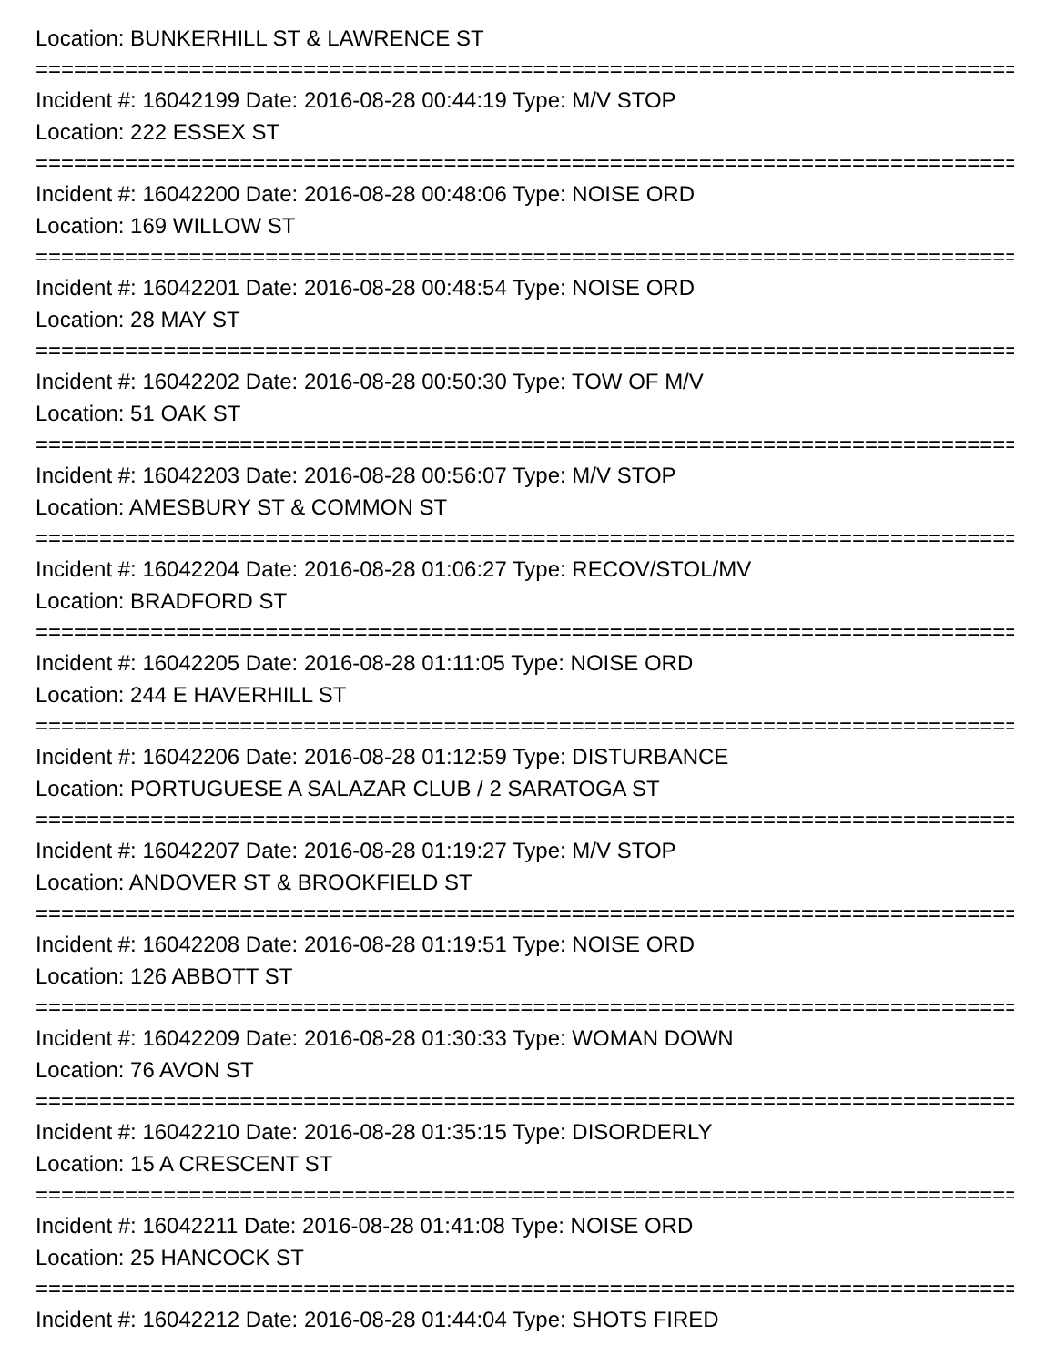Location: BUNKERHILL ST & LAWRENCE ST
===============================================================================================
Incident #: 16042199 Date: 2016-08-28 00:44:19 Type: M/V STOP
Location: 222 ESSEX ST
===============================================================================================
Incident #: 16042200 Date: 2016-08-28 00:48:06 Type: NOISE ORD
Location: 169 WILLOW ST
===============================================================================================
Incident #: 16042201 Date: 2016-08-28 00:48:54 Type: NOISE ORD
Location: 28 MAY ST
===============================================================================================
Incident #: 16042202 Date: 2016-08-28 00:50:30 Type: TOW OF M/V
Location: 51 OAK ST
===============================================================================================
Incident #: 16042203 Date: 2016-08-28 00:56:07 Type: M/V STOP
Location: AMESBURY ST & COMMON ST
===============================================================================================
Incident #: 16042204 Date: 2016-08-28 01:06:27 Type: RECOV/STOL/MV
Location: BRADFORD ST
===============================================================================================
Incident #: 16042205 Date: 2016-08-28 01:11:05 Type: NOISE ORD
Location: 244 E HAVERHILL ST
===============================================================================================
Incident #: 16042206 Date: 2016-08-28 01:12:59 Type: DISTURBANCE
Location: PORTUGUESE A SALAZAR CLUB / 2 SARATOGA ST
===============================================================================================
Incident #: 16042207 Date: 2016-08-28 01:19:27 Type: M/V STOP
Location: ANDOVER ST & BROOKFIELD ST
===============================================================================================
Incident #: 16042208 Date: 2016-08-28 01:19:51 Type: NOISE ORD
Location: 126 ABBOTT ST
===============================================================================================
Incident #: 16042209 Date: 2016-08-28 01:30:33 Type: WOMAN DOWN
Location: 76 AVON ST
===============================================================================================
Incident #: 16042210 Date: 2016-08-28 01:35:15 Type: DISORDERLY
Location: 15 A CRESCENT ST
===============================================================================================
Incident #: 16042211 Date: 2016-08-28 01:41:08 Type: NOISE ORD
Location: 25 HANCOCK ST
===============================================================================================
Incident #: 16042212 Date: 2016-08-28 01:44:04 Type: SHOTS FIRED